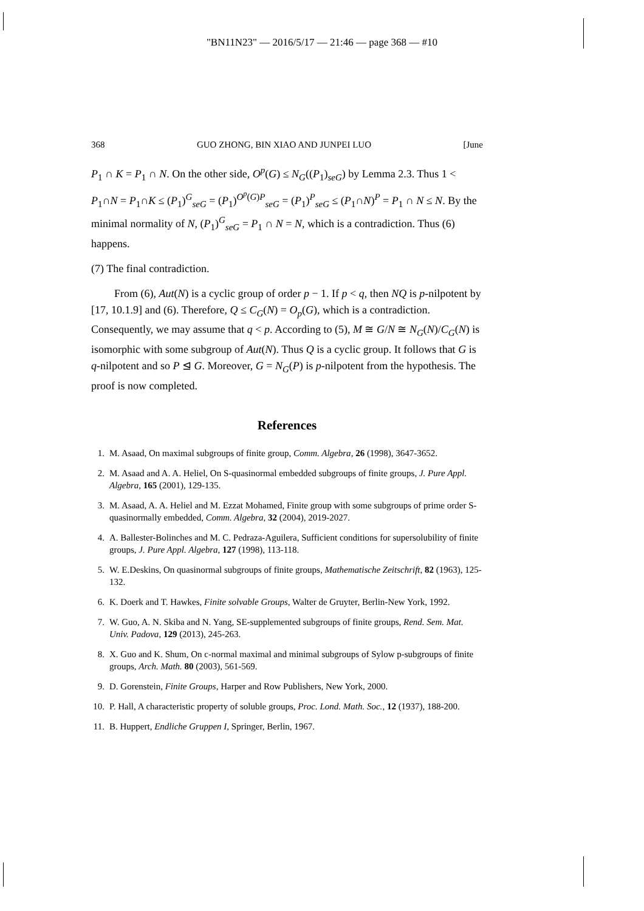"BN11N23" — 2016/5/17 — 21:46 — page 368 — #10
368 GUO ZHONG, BIN XIAO AND JUNPEI LUO [June
P<sub>1</sub> ∩ K = P<sub>1</sub> ∩ N. On the other side, O<sup>p</sup>(G) ≤ N<sub>G</sub>((P<sub>1</sub>)<sub>seG</sub>) by Lemma 2.3. Thus 1 < P<sub>1</sub>∩N = P<sub>1</sub>∩K ≤ (P<sub>1</sub>)<sup>G</sup><sub>seG</sub> = (P<sub>1</sub>)<sup>O<sup>p</sup>(G)P</sup><sub>seG</sub> = (P<sub>1</sub>)<sup>P</sup><sub>seG</sub> ≤ (P<sub>1</sub>∩N)<sup>P</sup> = P<sub>1</sub> ∩ N ≤ N. By the minimal normality of N, (P<sub>1</sub>)<sup>G</sup><sub>seG</sub> = P<sub>1</sub> ∩ N = N, which is a contradiction. Thus (6) happens.
(7) The final contradiction.
From (6), Aut(N) is a cyclic group of order p − 1. If p < q, then NQ is p-nilpotent by [17, 10.1.9] and (6). Therefore, Q ≤ C<sub>G</sub>(N) = O<sub>p</sub>(G), which is a contradiction. Consequently, we may assume that q < p. According to (5), M ≅ G/N ≅ N<sub>G</sub>(N)/C<sub>G</sub>(N) is isomorphic with some subgroup of Aut(N). Thus Q is a cyclic group. It follows that G is q-nilpotent and so P ⊴ G. Moreover, G = N<sub>G</sub>(P) is p-nilpotent from the hypothesis. The proof is now completed.
References
1. M. Asaad, On maximal subgroups of finite group, Comm. Algebra, 26 (1998), 3647-3652.
2. M. Asaad and A. A. Heliel, On S-quasinormal embedded subgroups of finite groups, J. Pure Appl. Algebra, 165 (2001), 129-135.
3. M. Asaad, A. A. Heliel and M. Ezzat Mohamed, Finite group with some subgroups of prime order S-quasinormally embedded, Comm. Algebra, 32 (2004), 2019-2027.
4. A. Ballester-Bolinches and M. C. Pedraza-Aguilera, Sufficient conditions for supersolubility of finite groups, J. Pure Appl. Algebra, 127 (1998), 113-118.
5. W. E.Deskins, On quasinormal subgroups of finite groups, Mathematische Zeitschrift, 82 (1963), 125-132.
6. K. Doerk and T. Hawkes, Finite solvable Groups, Walter de Gruyter, Berlin-New York, 1992.
7. W. Guo, A. N. Skiba and N. Yang, SE-supplemented subgroups of finite groups, Rend. Sem. Mat. Univ. Padova, 129 (2013), 245-263.
8. X. Guo and K. Shum, On c-normal maximal and minimal subgroups of Sylow p-subgroups of finite groups, Arch. Math. 80 (2003), 561-569.
9. D. Gorenstein, Finite Groups, Harper and Row Publishers, New York, 2000.
10. P. Hall, A characteristic property of soluble groups, Proc. Lond. Math. Soc., 12 (1937), 188-200.
11. B. Huppert, Endliche Gruppen I, Springer, Berlin, 1967.